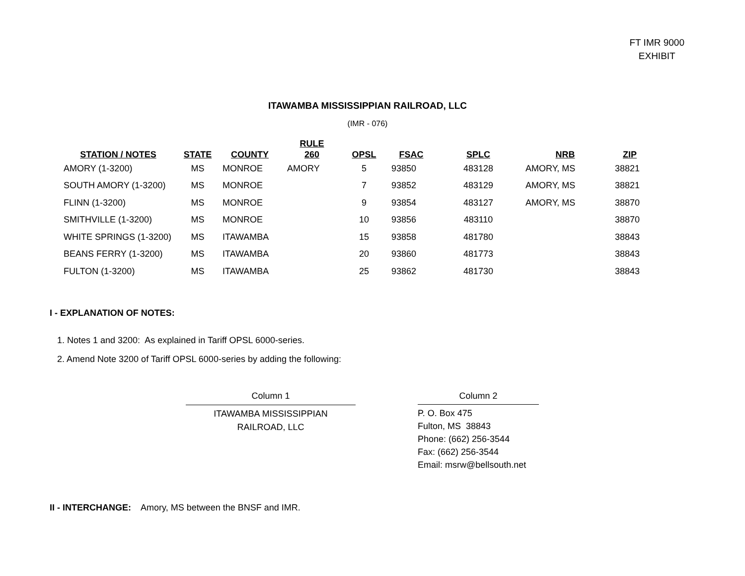FT IMR 9000
EXHIBIT
ITAWAMBA MISSISSIPPIAN RAILROAD, LLC
(IMR - 076)
| STATION / NOTES | STATE | COUNTY | RULE 260 | OPSL | FSAC | SPLC | NRB | ZIP |
| --- | --- | --- | --- | --- | --- | --- | --- | --- |
| AMORY (1-3200) | MS | MONROE | AMORY | 5 | 93850 | 483128 | AMORY, MS | 38821 |
| SOUTH AMORY (1-3200) | MS | MONROE | | 7 | 93852 | 483129 | AMORY, MS | 38821 |
| FLINN (1-3200) | MS | MONROE | | 9 | 93854 | 483127 | AMORY, MS | 38870 |
| SMITHVILLE (1-3200) | MS | MONROE | | 10 | 93856 | 483110 | | 38870 |
| WHITE SPRINGS (1-3200) | MS | ITAWAMBA | | 15 | 93858 | 481780 | | 38843 |
| BEANS FERRY (1-3200) | MS | ITAWAMBA | | 20 | 93860 | 481773 | | 38843 |
| FULTON (1-3200) | MS | ITAWAMBA | | 25 | 93862 | 481730 | | 38843 |
I - EXPLANATION OF NOTES:
1. Notes 1 and 3200: As explained in Tariff OPSL 6000-series.
2. Amend Note 3200 of Tariff OPSL 6000-series by adding the following:
Column 1
ITAWAMBA MISSISSIPPIAN
RAILROAD, LLC
Column 2
P. O. Box 475
Fulton, MS 38843
Phone: (662) 256-3544
Fax: (662) 256-3544
Email: msrw@bellsouth.net
II - INTERCHANGE: Amory, MS between the BNSF and IMR.